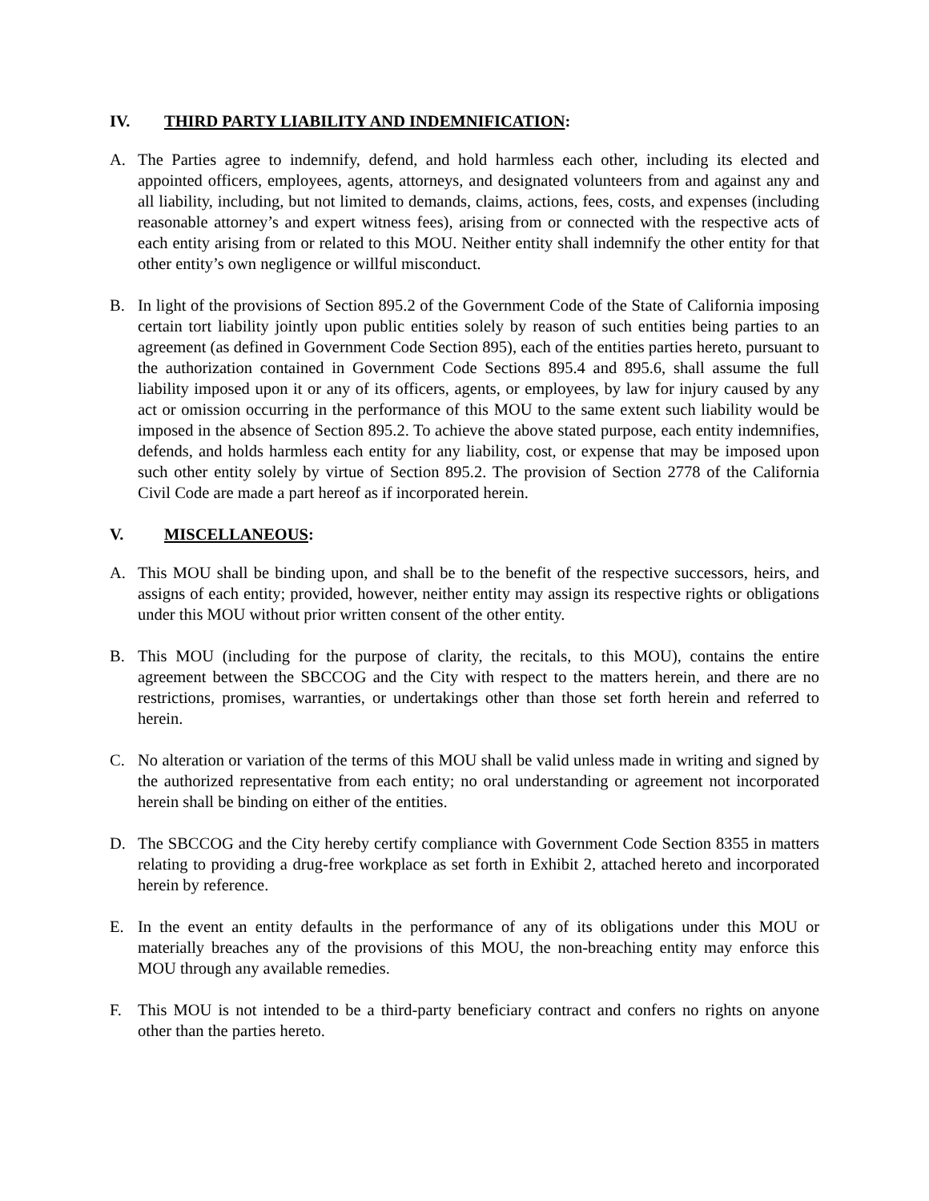IV. THIRD PARTY LIABILITY AND INDEMNIFICATION:
A. The Parties agree to indemnify, defend, and hold harmless each other, including its elected and appointed officers, employees, agents, attorneys, and designated volunteers from and against any and all liability, including, but not limited to demands, claims, actions, fees, costs, and expenses (including reasonable attorney’s and expert witness fees), arising from or connected with the respective acts of each entity arising from or related to this MOU. Neither entity shall indemnify the other entity for that other entity’s own negligence or willful misconduct.
B. In light of the provisions of Section 895.2 of the Government Code of the State of California imposing certain tort liability jointly upon public entities solely by reason of such entities being parties to an agreement (as defined in Government Code Section 895), each of the entities parties hereto, pursuant to the authorization contained in Government Code Sections 895.4 and 895.6, shall assume the full liability imposed upon it or any of its officers, agents, or employees, by law for injury caused by any act or omission occurring in the performance of this MOU to the same extent such liability would be imposed in the absence of Section 895.2. To achieve the above stated purpose, each entity indemnifies, defends, and holds harmless each entity for any liability, cost, or expense that may be imposed upon such other entity solely by virtue of Section 895.2. The provision of Section 2778 of the California Civil Code are made a part hereof as if incorporated herein.
V. MISCELLANEOUS:
A. This MOU shall be binding upon, and shall be to the benefit of the respective successors, heirs, and assigns of each entity; provided, however, neither entity may assign its respective rights or obligations under this MOU without prior written consent of the other entity.
B. This MOU (including for the purpose of clarity, the recitals, to this MOU), contains the entire agreement between the SBCCOG and the City with respect to the matters herein, and there are no restrictions, promises, warranties, or undertakings other than those set forth herein and referred to herein.
C. No alteration or variation of the terms of this MOU shall be valid unless made in writing and signed by the authorized representative from each entity; no oral understanding or agreement not incorporated herein shall be binding on either of the entities.
D. The SBCCOG and the City hereby certify compliance with Government Code Section 8355 in matters relating to providing a drug-free workplace as set forth in Exhibit 2, attached hereto and incorporated herein by reference.
E. In the event an entity defaults in the performance of any of its obligations under this MOU or materially breaches any of the provisions of this MOU, the non-breaching entity may enforce this MOU through any available remedies.
F. This MOU is not intended to be a third-party beneficiary contract and confers no rights on anyone other than the parties hereto.